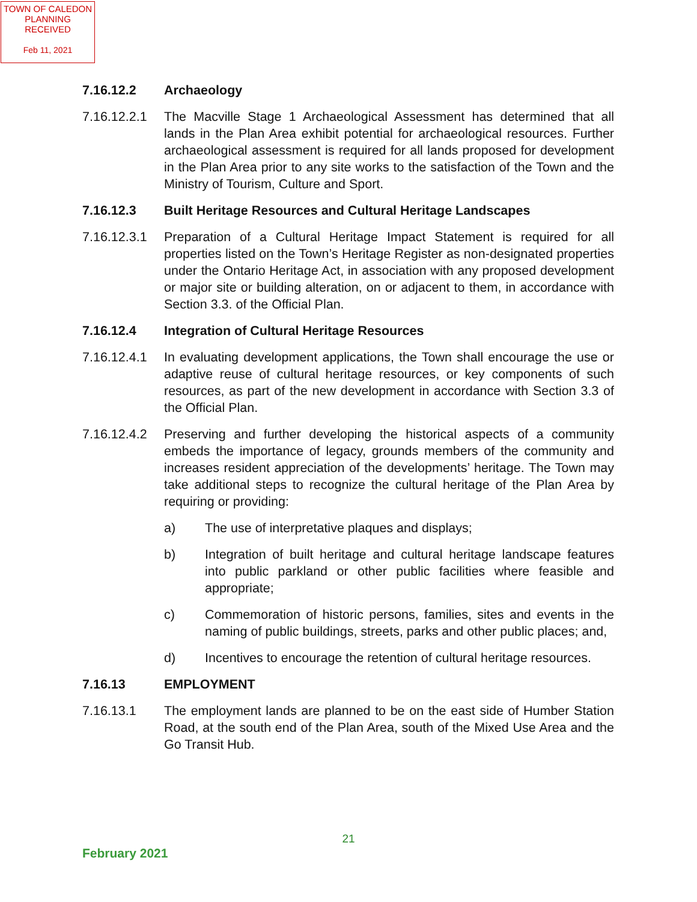TOWN OF CALEDON
PLANNING
RECEIVED
Feb 11, 2021
7.16.12.2 Archaeology
7.16.12.2.1 The Macville Stage 1 Archaeological Assessment has determined that all lands in the Plan Area exhibit potential for archaeological resources. Further archaeological assessment is required for all lands proposed for development in the Plan Area prior to any site works to the satisfaction of the Town and the Ministry of Tourism, Culture and Sport.
7.16.12.3 Built Heritage Resources and Cultural Heritage Landscapes
7.16.12.3.1 Preparation of a Cultural Heritage Impact Statement is required for all properties listed on the Town’s Heritage Register as non-designated properties under the Ontario Heritage Act, in association with any proposed development or major site or building alteration, on or adjacent to them, in accordance with Section 3.3. of the Official Plan.
7.16.12.4 Integration of Cultural Heritage Resources
7.16.12.4.1 In evaluating development applications, the Town shall encourage the use or adaptive reuse of cultural heritage resources, or key components of such resources, as part of the new development in accordance with Section 3.3 of the Official Plan.
7.16.12.4.2 Preserving and further developing the historical aspects of a community embeds the importance of legacy, grounds members of the community and increases resident appreciation of the developments’ heritage. The Town may take additional steps to recognize the cultural heritage of the Plan Area by requiring or providing:
a) The use of interpretative plaques and displays;
b) Integration of built heritage and cultural heritage landscape features into public parkland or other public facilities where feasible and appropriate;
c) Commemoration of historic persons, families, sites and events in the naming of public buildings, streets, parks and other public places; and,
d) Incentives to encourage the retention of cultural heritage resources.
7.16.13 EMPLOYMENT
7.16.13.1 The employment lands are planned to be on the east side of Humber Station Road, at the south end of the Plan Area, south of the Mixed Use Area and the Go Transit Hub.
21
February 2021